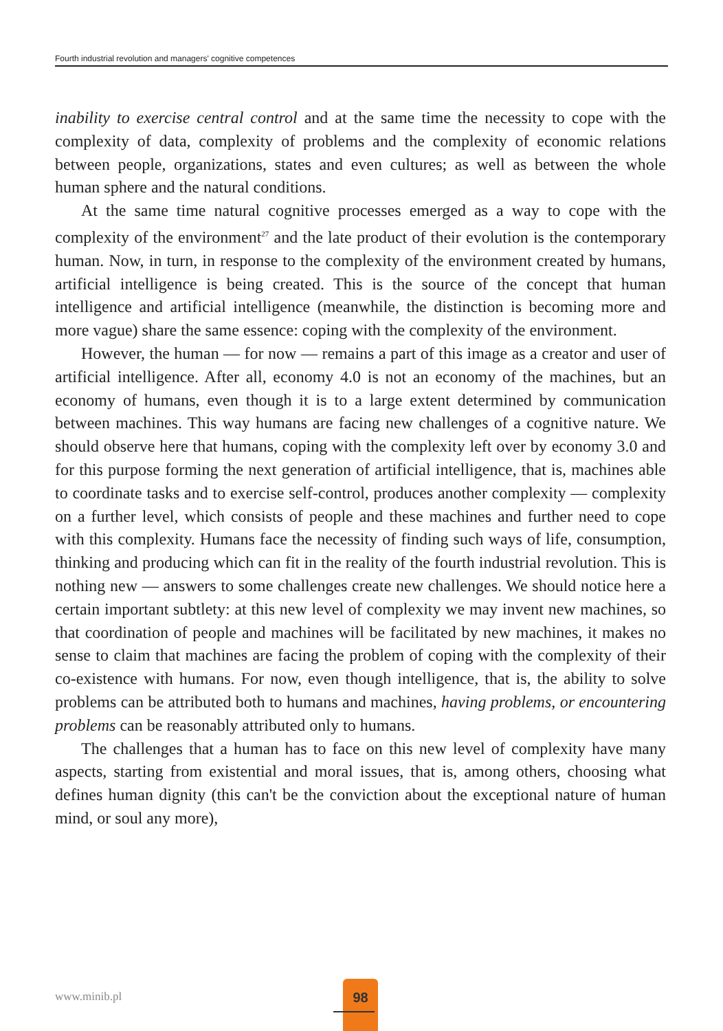Fourth industrial revolution and managers' cognitive competences
inability to exercise central control and at the same time the necessity to cope with the complexity of data, complexity of problems and the complexity of economic relations between people, organizations, states and even cultures; as well as between the whole human sphere and the natural conditions.
At the same time natural cognitive processes emerged as a way to cope with the complexity of the environment<sup>27</sup> and the late product of their evolution is the contemporary human. Now, in turn, in response to the complexity of the environment created by humans, artificial intelligence is being created. This is the source of the concept that human intelligence and artificial intelligence (meanwhile, the distinction is becoming more and more vague) share the same essence: coping with the complexity of the environment.
However, the human — for now — remains a part of this image as a creator and user of artificial intelligence. After all, economy 4.0 is not an economy of the machines, but an economy of humans, even though it is to a large extent determined by communication between machines. This way humans are facing new challenges of a cognitive nature. We should observe here that humans, coping with the complexity left over by economy 3.0 and for this purpose forming the next generation of artificial intelligence, that is, machines able to coordinate tasks and to exercise self-control, produces another complexity — complexity on a further level, which consists of people and these machines and further need to cope with this complexity. Humans face the necessity of finding such ways of life, consumption, thinking and producing which can fit in the reality of the fourth industrial revolution. This is nothing new — answers to some challenges create new challenges. We should notice here a certain important subtlety: at this new level of complexity we may invent new machines, so that coordination of people and machines will be facilitated by new machines, it makes no sense to claim that machines are facing the problem of coping with the complexity of their co-existence with humans. For now, even though intelligence, that is, the ability to solve problems can be attributed both to humans and machines, having problems, or encountering problems can be reasonably attributed only to humans.
The challenges that a human has to face on this new level of complexity have many aspects, starting from existential and moral issues, that is, among others, choosing what defines human dignity (this can't be the conviction about the exceptional nature of human mind, or soul any more),
www.minib.pl
98